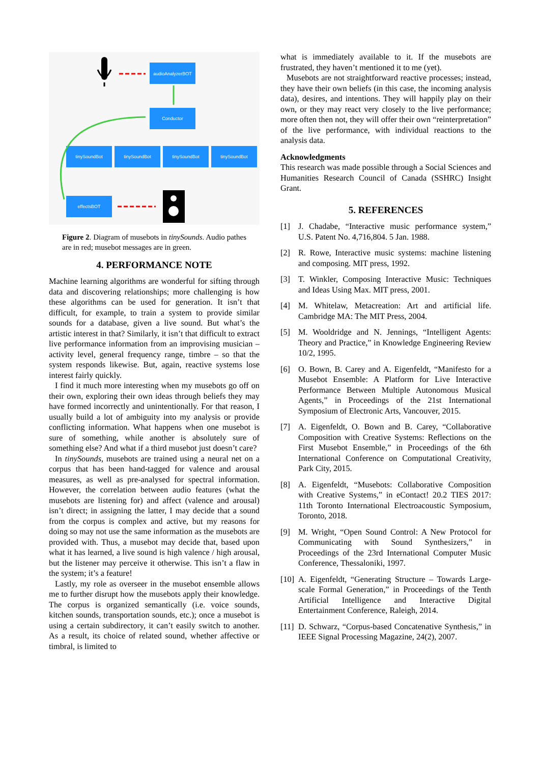audioAnalyzerBOT
Conductor
tinySoundBot
tinySoundBot
tinySoundBot
tinySoundBot
effectsBOT
Figure 2. Diagram of musebots in tinySounds. Audio pathes are in red; musebot messages are in green.
4. PERFORMANCE NOTE
Machine learning algorithms are wonderful for sifting through data and discovering relationships; more challenging is how these algorithms can be used for generation. It isn’t that difficult, for example, to train a system to provide similar sounds for a database, given a live sound. But what’s the artistic interest in that? Similarly, it isn’t that difficult to extract live performance information from an improvising musician – activity level, general frequency range, timbre – so that the system responds likewise. But, again, reactive systems lose interest fairly quickly.
I find it much more interesting when my musebots go off on their own, exploring their own ideas through beliefs they may have formed incorrectly and unintentionally. For that reason, I usually build a lot of ambiguity into my analysis or provide conflicting information. What happens when one musebot is sure of something, while another is absolutely sure of something else? And what if a third musebot just doesn’t care?
In tinySounds, musebots are trained using a neural net on a corpus that has been hand-tagged for valence and arousal measures, as well as pre-analysed for spectral information. However, the correlation between audio features (what the musebots are listening for) and affect (valence and arousal) isn’t direct; in assigning the latter, I may decide that a sound from the corpus is complex and active, but my reasons for doing so may not use the same information as the musebots are provided with. Thus, a musebot may decide that, based upon what it has learned, a live sound is high valence / high arousal, but the listener may perceive it otherwise. This isn’t a flaw in the system; it’s a feature!
Lastly, my role as overseer in the musebot ensemble allows me to further disrupt how the musebots apply their knowledge. The corpus is organized semantically (i.e. voice sounds, kitchen sounds, transportation sounds, etc.); once a musebot is using a certain subdirectory, it can’t easily switch to another. As a result, its choice of related sound, whether affective or timbral, is limited to
what is immediately available to it. If the musebots are frustrated, they haven’t mentioned it to me (yet).
Musebots are not straightforward reactive processes; instead, they have their own beliefs (in this case, the incoming analysis data), desires, and intentions. They will happily play on their own, or they may react very closely to the live performance; more often then not, they will offer their own “reinterpretation” of the live performance, with individual reactions to the analysis data.
Acknowledgments
This research was made possible through a Social Sciences and Humanities Research Council of Canada (SSHRC) Insight Grant.
5. REFERENCES
[1] J. Chadabe, “Interactive music performance system,” U.S. Patent No. 4,716,804. 5 Jan. 1988.
[2] R. Rowe, Interactive music systems: machine listening and composing. MIT press, 1992.
[3] T. Winkler, Composing Interactive Music: Techniques and Ideas Using Max. MIT press, 2001.
[4] M. Whitelaw, Metacreation: Art and artificial life. Cambridge MA: The MIT Press, 2004.
[5] M. Wooldridge and N. Jennings, “Intelligent Agents: Theory and Practice,” in Knowledge Engineering Review 10/2, 1995.
[6] O. Bown, B. Carey and A. Eigenfeldt, “Manifesto for a Musebot Ensemble: A Platform for Live Interactive Performance Between Multiple Autonomous Musical Agents,” in Proceedings of the 21st International Symposium of Electronic Arts, Vancouver, 2015.
[7] A. Eigenfeldt, O. Bown and B. Carey, “Collaborative Composition with Creative Systems: Reflections on the First Musebot Ensemble,” in Proceedings of the 6th International Conference on Computational Creativity, Park City, 2015.
[8] A. Eigenfeldt, “Musebots: Collaborative Composition with Creative Systems,” in eContact! 20.2 TIES 2017: 11th Toronto International Electroacoustic Symposium, Toronto, 2018.
[9] M. Wright, “Open Sound Control: A New Protocol for Communicating with Sound Synthesizers,” in Proceedings of the 23rd International Computer Music Conference, Thessaloniki, 1997.
[10]
A. Eigenfeldt, “Generating Structure – Towards Large-scale Formal Generation,” in Proceedings of the Tenth Artificial Intelligence and Interactive Digital Entertainment Conference, Raleigh, 2014.
[11]
D. Schwarz, “Corpus-based Concatenative Synthesis,” in IEEE Signal Processing Magazine, 24(2), 2007.